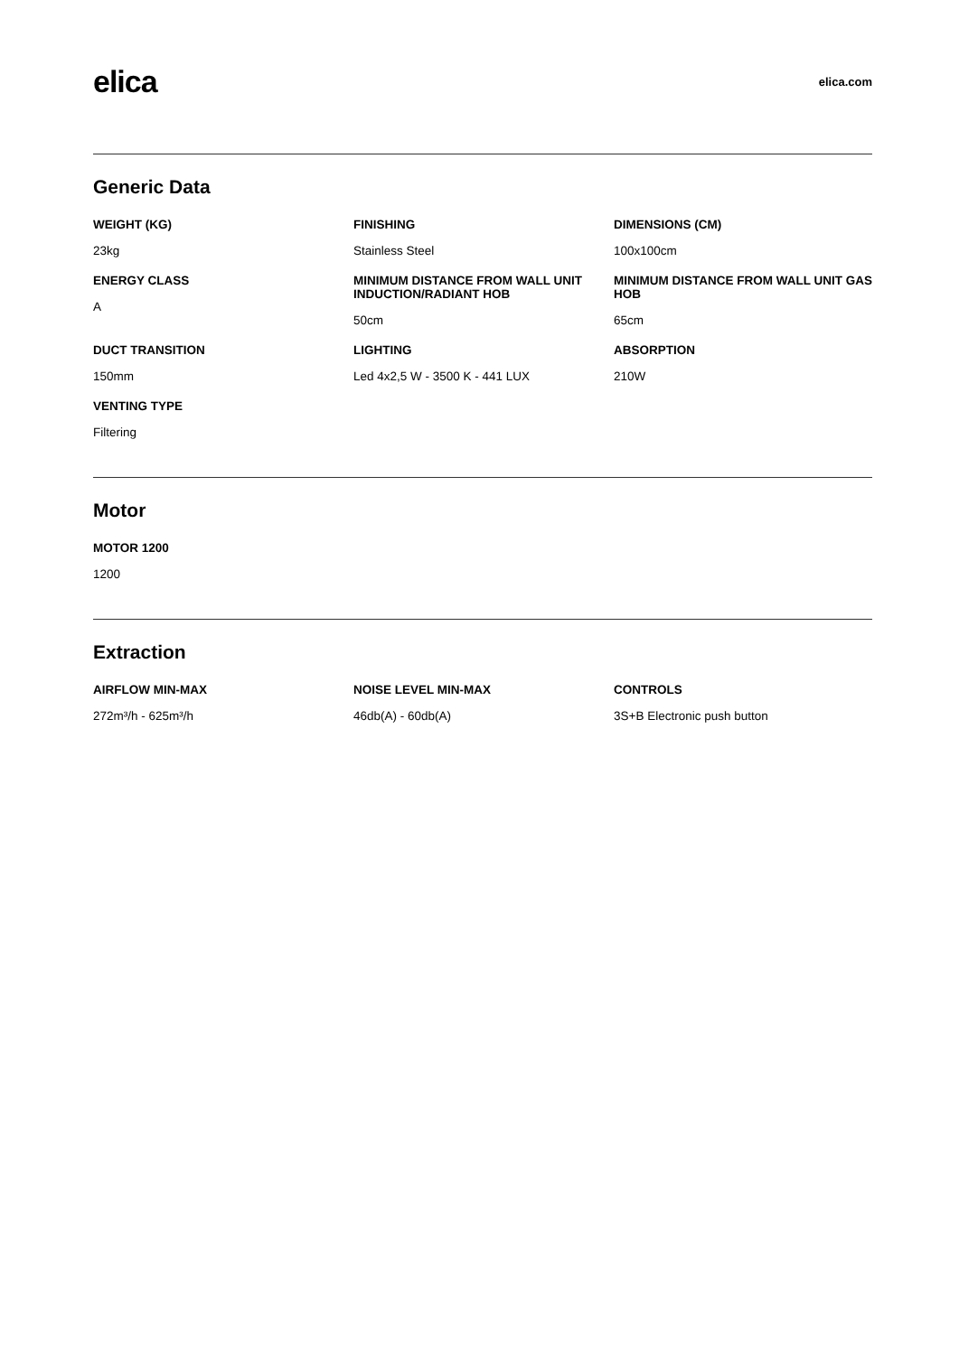elica
elica.com
Generic Data
WEIGHT (KG)
23kg
FINISHING
Stainless Steel
DIMENSIONS (CM)
100x100cm
ENERGY CLASS
A
MINIMUM DISTANCE FROM WALL UNIT INDUCTION/RADIANT HOB
50cm
MINIMUM DISTANCE FROM WALL UNIT GAS HOB
65cm
DUCT TRANSITION
150mm
LIGHTING
Led 4x2,5 W - 3500 K - 441 LUX
ABSORPTION
210W
VENTING TYPE
Filtering
Motor
MOTOR 1200
1200
Extraction
AIRFLOW MIN-MAX
272m³/h - 625m³/h
NOISE LEVEL MIN-MAX
46db(A) - 60db(A)
CONTROLS
3S+B Electronic push button